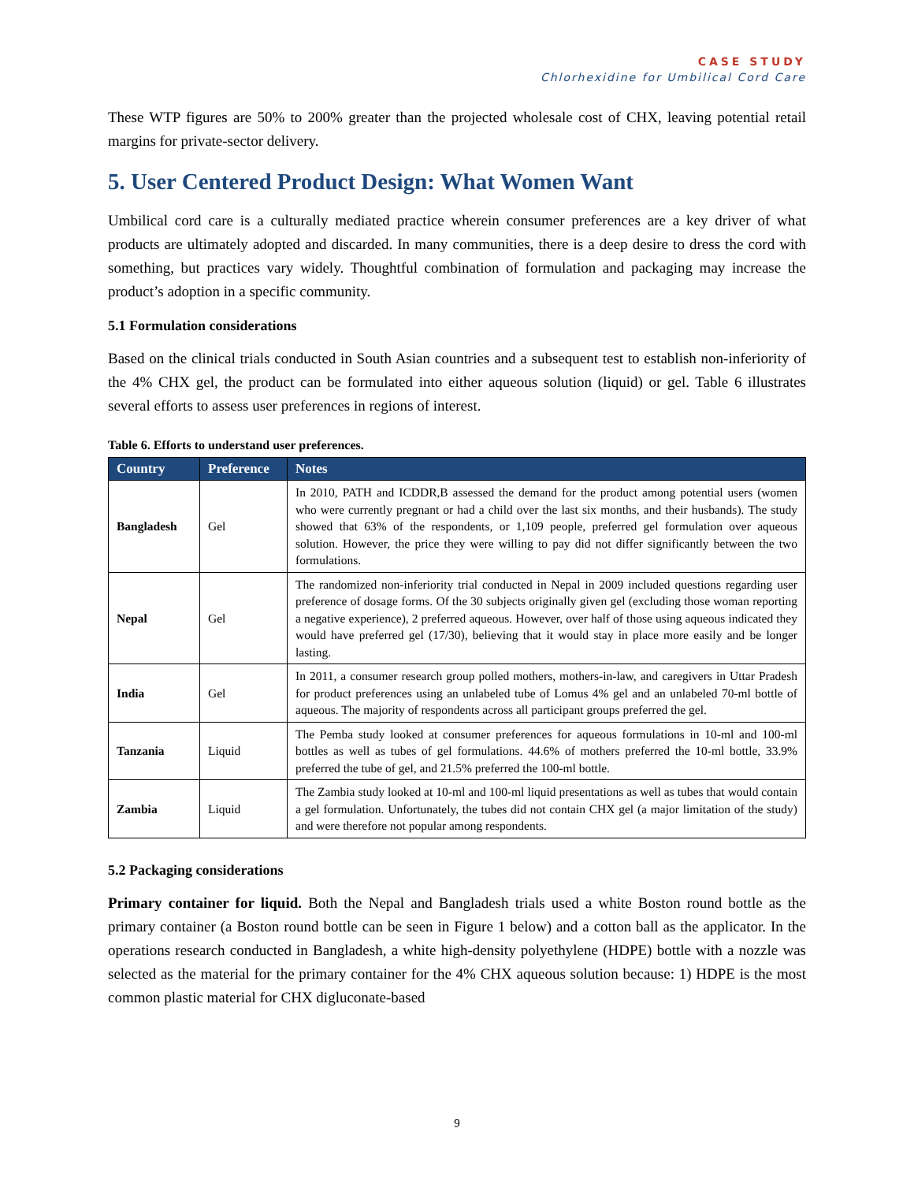CASE STUDY
Chlorhexidine for Umbilical Cord Care
These WTP figures are 50% to 200% greater than the projected wholesale cost of CHX, leaving potential retail margins for private-sector delivery.
5. User Centered Product Design: What Women Want
Umbilical cord care is a culturally mediated practice wherein consumer preferences are a key driver of what products are ultimately adopted and discarded. In many communities, there is a deep desire to dress the cord with something, but practices vary widely. Thoughtful combination of formulation and packaging may increase the product’s adoption in a specific community.
5.1 Formulation considerations
Based on the clinical trials conducted in South Asian countries and a subsequent test to establish non-inferiority of the 4% CHX gel, the product can be formulated into either aqueous solution (liquid) or gel. Table 6 illustrates several efforts to assess user preferences in regions of interest.
Table 6. Efforts to understand user preferences.
| Country | Preference | Notes |
| --- | --- | --- |
| Bangladesh | Gel | In 2010, PATH and ICDDR,B assessed the demand for the product among potential users (women who were currently pregnant or had a child over the last six months, and their husbands). The study showed that 63% of the respondents, or 1,109 people, preferred gel formulation over aqueous solution. However, the price they were willing to pay did not differ significantly between the two formulations. |
| Nepal | Gel | The randomized non-inferiority trial conducted in Nepal in 2009 included questions regarding user preference of dosage forms. Of the 30 subjects originally given gel (excluding those woman reporting a negative experience), 2 preferred aqueous. However, over half of those using aqueous indicated they would have preferred gel (17/30), believing that it would stay in place more easily and be longer lasting. |
| India | Gel | In 2011, a consumer research group polled mothers, mothers-in-law, and caregivers in Uttar Pradesh for product preferences using an unlabeled tube of Lomus 4% gel and an unlabeled 70-ml bottle of aqueous. The majority of respondents across all participant groups preferred the gel. |
| Tanzania | Liquid | The Pemba study looked at consumer preferences for aqueous formulations in 10-ml and 100-ml bottles as well as tubes of gel formulations. 44.6% of mothers preferred the 10-ml bottle, 33.9% preferred the tube of gel, and 21.5% preferred the 100-ml bottle. |
| Zambia | Liquid | The Zambia study looked at 10-ml and 100-ml liquid presentations as well as tubes that would contain a gel formulation. Unfortunately, the tubes did not contain CHX gel (a major limitation of the study) and were therefore not popular among respondents. |
5.2 Packaging considerations
Primary container for liquid. Both the Nepal and Bangladesh trials used a white Boston round bottle as the primary container (a Boston round bottle can be seen in Figure 1 below) and a cotton ball as the applicator. In the operations research conducted in Bangladesh, a white high-density polyethylene (HDPE) bottle with a nozzle was selected as the material for the primary container for the 4% CHX aqueous solution because: 1) HDPE is the most common plastic material for CHX digluconate-based
9